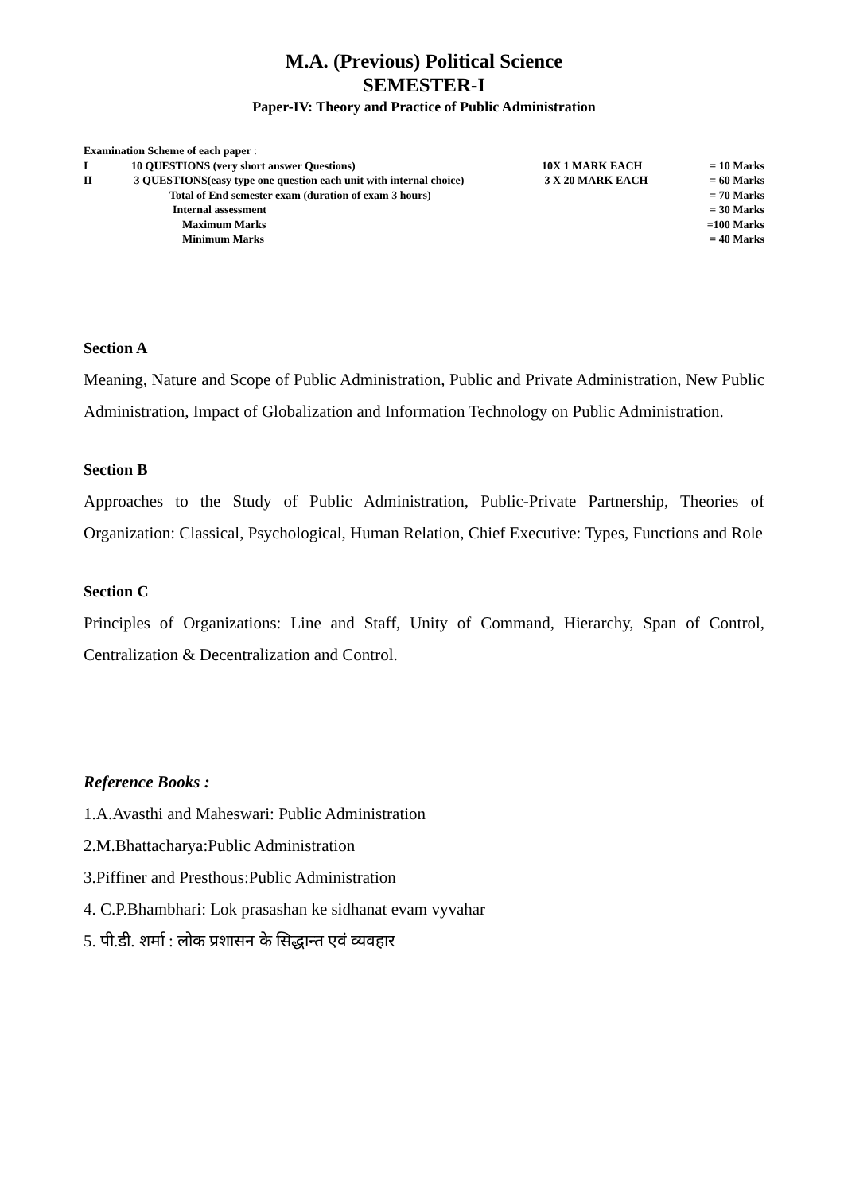M.A. (Previous) Political Science
SEMESTER-I
Paper-IV: Theory and Practice of Public Administration
| Examination Scheme of each paper : | | | |
| I | 10 QUESTIONS (very short answer Questions) | 10X 1 MARK EACH | = 10 Marks |
| II | 3 QUESTIONS(easy type one question each unit with internal choice) | 3 X 20 MARK EACH | = 60 Marks |
| | Total of End semester exam (duration of exam 3 hours) | | = 70 Marks |
| | Internal assessment | | = 30 Marks |
| | Maximum Marks | | =100 Marks |
| | Minimum Marks | | = 40 Marks |
Section A
Meaning, Nature and Scope of Public Administration, Public and Private Administration, New Public Administration, Impact of Globalization and Information Technology on Public Administration.
Section B
Approaches to the Study of Public Administration, Public-Private Partnership, Theories of Organization: Classical, Psychological, Human Relation, Chief Executive: Types, Functions and Role
Section C
Principles of Organizations: Line and Staff, Unity of Command, Hierarchy, Span of Control, Centralization & Decentralization and Control.
Reference Books :
1.A.Avasthi and Maheswari: Public Administration
2.M.Bhattacharya:Public Administration
3.Piffiner and Presthous:Public Administration
4. C.P.Bhambhari: Lok prasashan ke sidhanat evam vyvahar
5. पी.डी. शर्मा : लोक प्रशासन के सिद्धान्त एवं व्यवहार